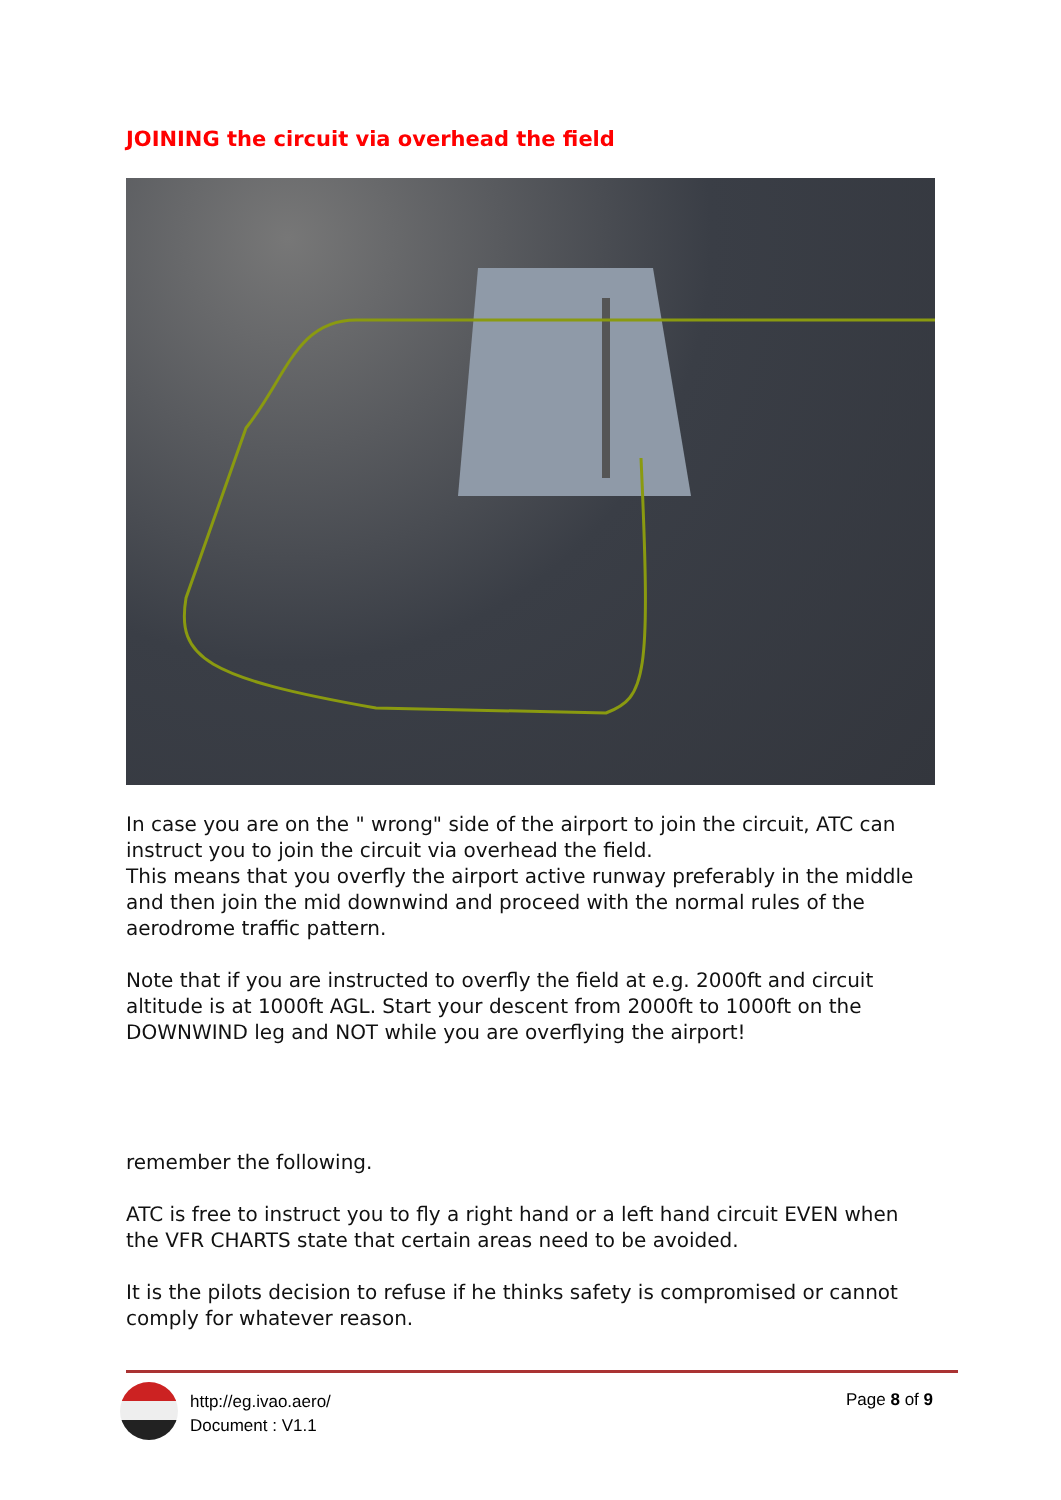JOINING the circuit via overhead the field
In case you are on the " wrong" side of the airport to join the circuit, ATC can instruct you to join the circuit via overhead the field.
This means that you overfly the airport active runway preferably in the middle and then join the mid downwind and proceed with the normal rules of the aerodrome traffic pattern.
Note that if you are instructed to overfly the field at e.g. 2000ft and circuit altitude is at 1000ft AGL. Start your descent from 2000ft to 1000ft on the DOWNWIND leg and NOT while you are overflying the airport!
remember the following.
ATC is free to instruct you to fly a right hand or a left hand circuit EVEN when the VFR CHARTS state that certain areas need to be avoided.
It is the pilots decision to refuse if he thinks safety is compromised or cannot comply for whatever reason.
http://eg.ivao.aero/
Document : V1.1
Page 8 of 9